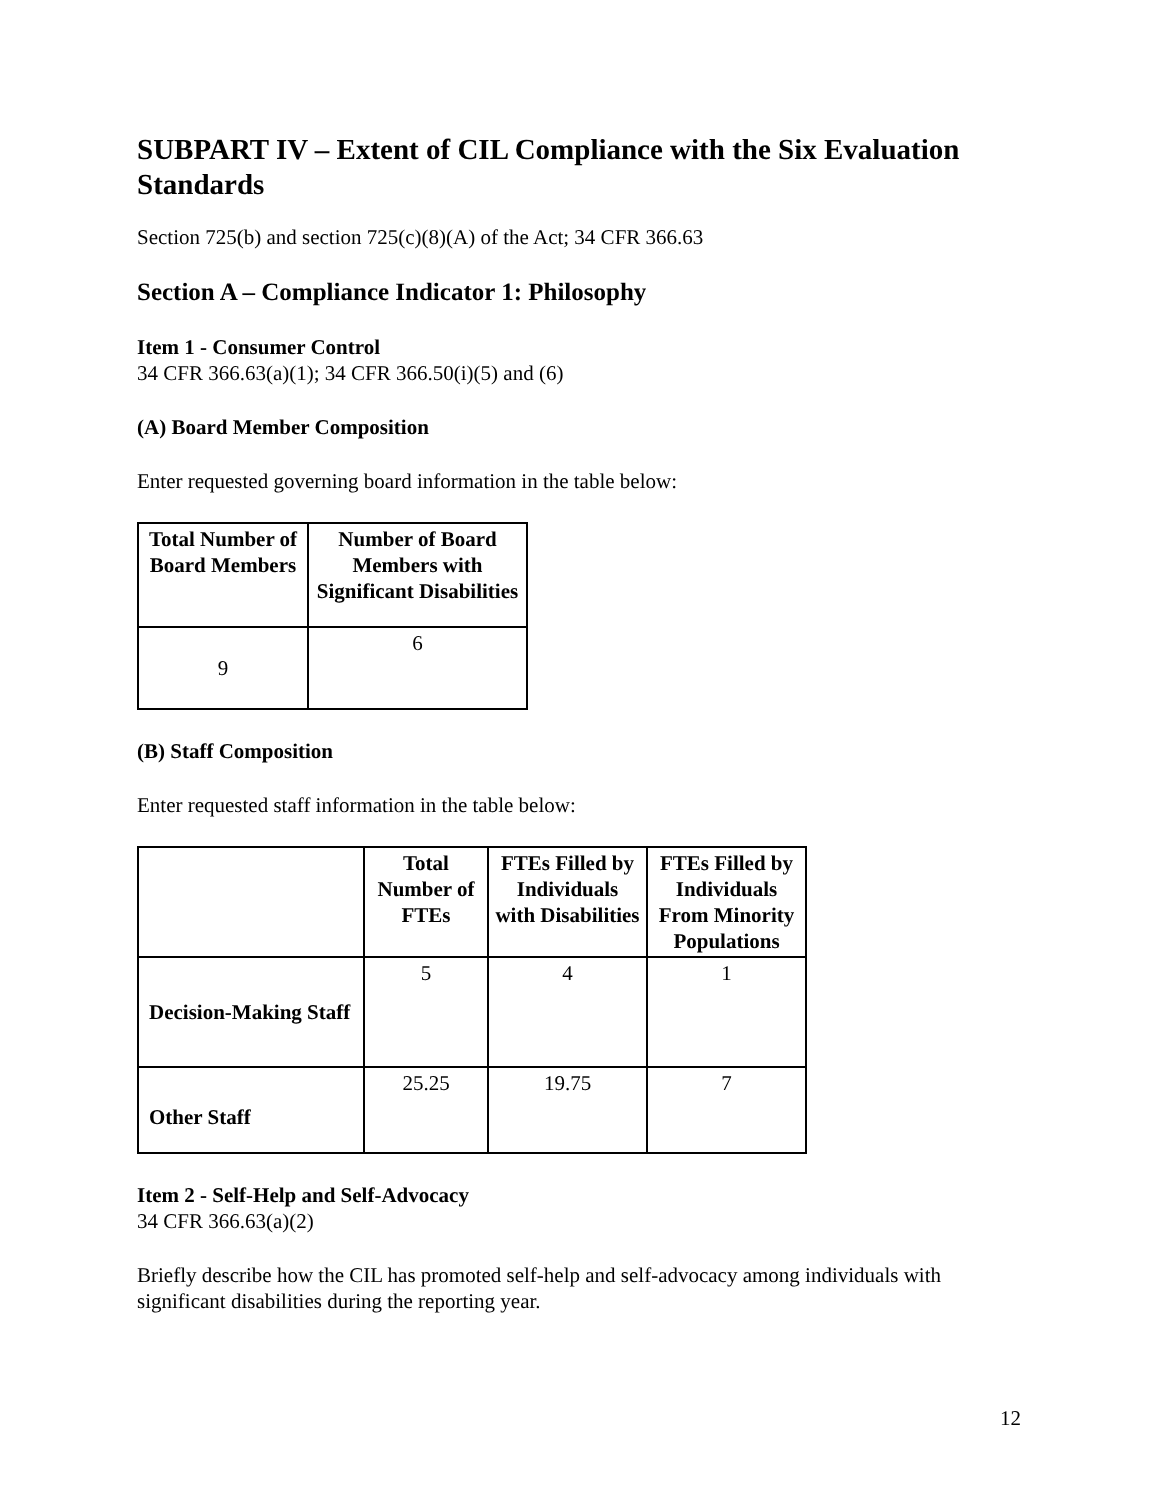SUBPART IV – Extent of CIL Compliance with the Six Evaluation Standards
Section 725(b) and section 725(c)(8)(A) of the Act; 34 CFR 366.63
Section A – Compliance Indicator 1: Philosophy
Item 1 - Consumer Control
34 CFR 366.63(a)(1); 34 CFR 366.50(i)(5) and (6)
(A) Board Member Composition
Enter requested governing board information in the table below:
| Total Number of Board Members | Number of Board Members with Significant Disabilities |
| --- | --- |
| 9 | 6 |
(B) Staff Composition
Enter requested staff information in the table below:
| | Total Number of FTEs | FTEs Filled by Individuals with Disabilities | FTEs Filled by Individuals From Minority Populations |
| --- | --- | --- | --- |
| Decision-Making Staff | 5 | 4 | 1 |
| Other Staff | 25.25 | 19.75 | 7 |
Item 2 - Self-Help and Self-Advocacy
34 CFR 366.63(a)(2)
Briefly describe how the CIL has promoted self-help and self-advocacy among individuals with significant disabilities during the reporting year.
12